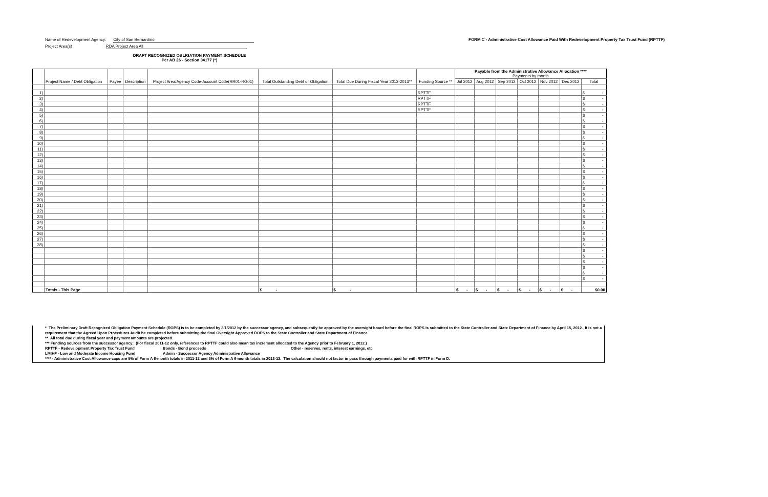Name of Redevelopment Agency: City of San Bernardino
Project Area(s) RDA Project Area All
FORM C - Administrative Cost Allowance Paid With Redevelopment Property Tax Trust Fund (RPTTF)
DRAFT RECOGNIZED OBLIGATION PAYMENT SCHEDULE
Per AB 26 - Section 34177 (*)
| | Project Name / Debt Obligation | Payee | Description | Project Area/Agency Code-Account Code(RR01-RG01) | Total Outstanding Debt or Obligation | Total Due During Fiscal Year 2012-2013** | Funding Source ** | Payable from the Administrative Allowance Allocation **** Payments by month | | | | | | |
| --- | --- | --- | --- | --- | --- | --- | --- | --- | --- | --- | --- | --- | --- | --- |
| | | | | | | | | Jul 2012 | Aug 2012 | Sep 2012 | Oct 2012 | Nov 2012 | Dec 2012 | Total |
| 1) | | | | | | | RPTTF | | | | | | | $ - |
| 2) | | | | | | | RPTTF | | | | | | | $ - |
| 3) | | | | | | | RPTTF | | | | | | | $ - |
| 4) | | | | | | | RPTTF | | | | | | | $ - |
| 5) | | | | | | | | | | | | | | $ - |
| 6) | | | | | | | | | | | | | | $ - |
| 7) | | | | | | | | | | | | | | $ - |
| 8) | | | | | | | | | | | | | | $ - |
| 9) | | | | | | | | | | | | | | $ - |
| 10) | | | | | | | | | | | | | | $ - |
| 11) | | | | | | | | | | | | | | $ - |
| 12) | | | | | | | | | | | | | | $ - |
| 13) | | | | | | | | | | | | | | $ - |
| 14) | | | | | | | | | | | | | | $ - |
| 15) | | | | | | | | | | | | | | $ - |
| 16) | | | | | | | | | | | | | | $ - |
| 17) | | | | | | | | | | | | | | $ - |
| 18) | | | | | | | | | | | | | | $ - |
| 19) | | | | | | | | | | | | | | $ - |
| 20) | | | | | | | | | | | | | | $ - |
| 21) | | | | | | | | | | | | | | $ - |
| 22) | | | | | | | | | | | | | | $ - |
| 23) | | | | | | | | | | | | | | $ - |
| 24) | | | | | | | | | | | | | | $ - |
| 25) | | | | | | | | | | | | | | $ - |
| 26) | | | | | | | | | | | | | | $ - |
| 27) | | | | | | | | | | | | | | $ - |
| 28) | | | | | | | | | | | | | | $ - |
| | | | | | | | | | | | | | | $ - |
| | | | | | | | | | | | | | | $ - |
| | | | | | | | | | | | | | | $ - |
| | | | | | | | | | | | | | | $ - |
| | | | | | | | | | | | | | | $ - |
| | | | | | | | | | | | | | | $ - |
| | Totals - This Page | | | | $ - | $ - | | $ - | $ - | $ - | $ - | $ - | $ - | $0.00 |
* The Preliminary Draft Recognized Obligation Payment Schedule (ROPS) is to be completed by 3/1/2012 by the successor agency, and subsequently be approved by the oversight board before the final ROPS is submitted to the State Controller and State Department of Finance by April 15, 2012. It is not a requirement that the Agreed Upon Procedures Audit be completed before submitting the final Oversight Approved ROPS to the State Controller and State Department of Finance.
** All total due during fiscal year and payment amounts are projected.
*** Funding sources from the successor agency: (For fiscal 2011-12 only, references to RPTTF could also mean tax increment allocated to the Agency prior to February 1, 2012.)
RPTTF - Redevelopment Property Tax Trust Fund Bonds - Bond proceeds Other - reserves, rents, interest earnings, etc
LMIHF - Low and Moderate Income Housing Fund Admin - Successor Agency Administrative Allowance
**** - Administrative Cost Allowance caps are 5% of Form A 6-month totals in 2011-12 and 3% of Form A 6-month totals in 2012-13. The calculation should not factor in pass through payments paid for with RPTTF in Form D.